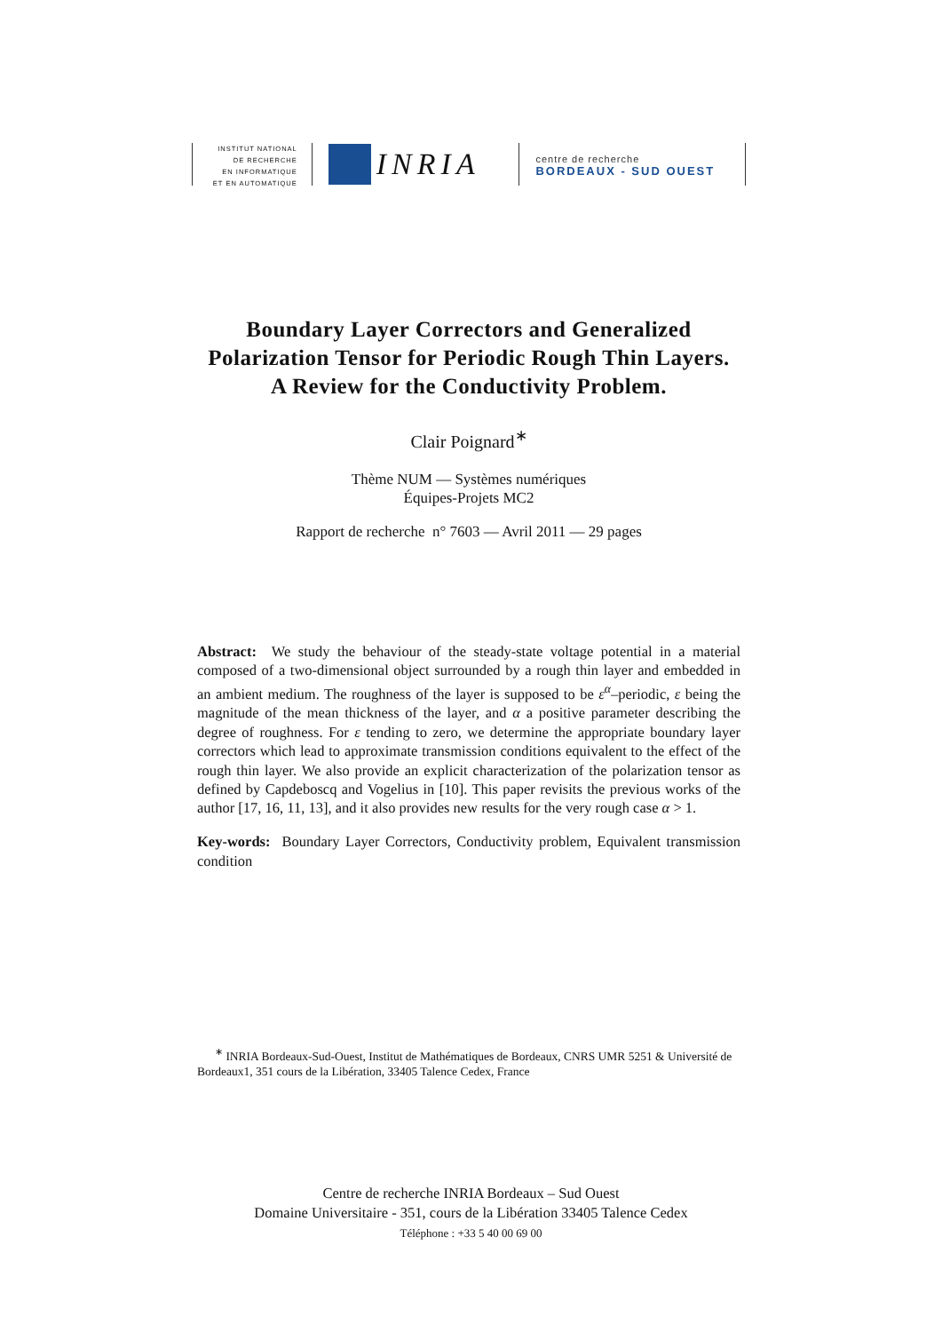INSTITUT NATIONAL
DE RECHERCHE
EN INFORMATIQUE
ET EN AUTOMATIQUE
INRIA
centre de recherche
BORDEAUX - SUD OUEST
Boundary Layer Correctors and Generalized Polarization Tensor for Periodic Rough Thin Layers.
A Review for the Conductivity Problem.
Clair Poignard<sup>∗</sup>
Thème NUM — Systèmes numériques
Équipes-Projets MC2
Rapport de recherche n° 7603 — Avril 2011 — 29 pages
Abstract: We study the behaviour of the steady-state voltage potential in a material composed of a two-dimensional object surrounded by a rough thin layer and embedded in an ambient medium. The roughness of the layer is supposed to be ε<sup>α</sup>–periodic, ε being the magnitude of the mean thickness of the layer, and α a positive parameter describing the degree of roughness. For ε tending to zero, we determine the appropriate boundary layer correctors which lead to approximate transmission conditions equivalent to the effect of the rough thin layer. We also provide an explicit characterization of the polarization tensor as defined by Capdeboscq and Vogelius in [10]. This paper revisits the previous works of the author [17, 16, 11, 13], and it also provides new results for the very rough case α > 1.
Key-words: Boundary Layer Correctors, Conductivity problem, Equivalent transmission condition
<sup>∗</sup> INRIA Bordeaux-Sud-Ouest, Institut de Mathématiques de Bordeaux, CNRS UMR 5251 & Université de Bordeaux1, 351 cours de la Libération, 33405 Talence Cedex, France
Centre de recherche INRIA Bordeaux – Sud Ouest
Domaine Universitaire - 351, cours de la Libération 33405 Talence Cedex
Téléphone : +33 5 40 00 69 00